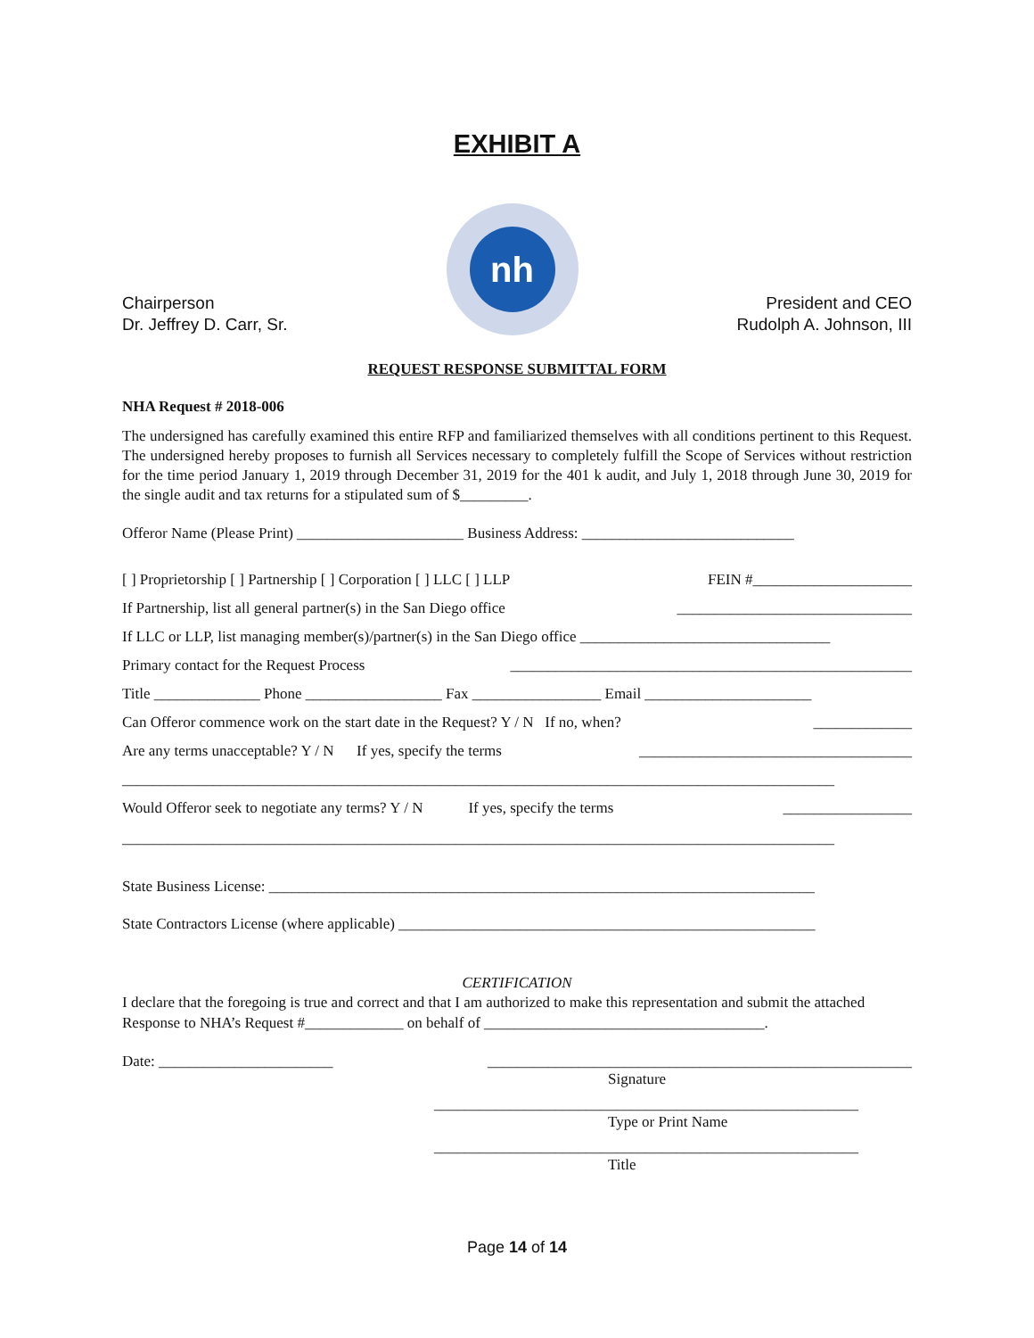EXHIBIT A
Chairperson
Dr. Jeffrey D. Carr, Sr.
nh
President and CEO
Rudolph A. Johnson, III
REQUEST RESPONSE SUBMITTAL FORM
NHA Request # 2018-006
The undersigned has carefully examined this entire RFP and familiarized themselves with all conditions pertinent to this Request. The undersigned hereby proposes to furnish all Services necessary to completely fulfill the Scope of Services without restriction for the time period January 1, 2019 through December 31, 2019 for the 401 k audit, and July 1, 2018 through June 30, 2019 for the single audit and tax returns for a stipulated sum of $_________.
Offeror Name (Please Print) ______________________ Business Address: ____________________________
[ ] Proprietorship [ ] Partnership [ ] Corporation [ ] LLC [ ] LLP FEIN #_____________________
If Partnership, list all general partner(s) in the San Diego office _______________________________
If LLC or LLP, list managing member(s)/partner(s) in the San Diego office _________________________________
Primary contact for the Request Process _____________________________________________________
Title ______________ Phone __________________ Fax _________________ Email ______________________
Can Offeror commence work on the start date in the Request? Y / N If no, when? _____________
Are any terms unacceptable? Y / N If yes, specify the terms ____________________________________
______________________________________________________________________________________________
Would Offeror seek to negotiate any terms? Y / N If yes, specify the terms _________________
______________________________________________________________________________________________
State Business License: ________________________________________________________________________
State Contractors License (where applicable) _______________________________________________________
CERTIFICATION
I declare that the foregoing is true and correct and that I am authorized to make this representation and submit the attached Response to NHA’s Request #_____________ on behalf of _____________________________________.
Date: _______________________ ________________________________________________________
Signature
________________________________________________________
Type or Print Name
________________________________________________________
Title
Page 14 of 14